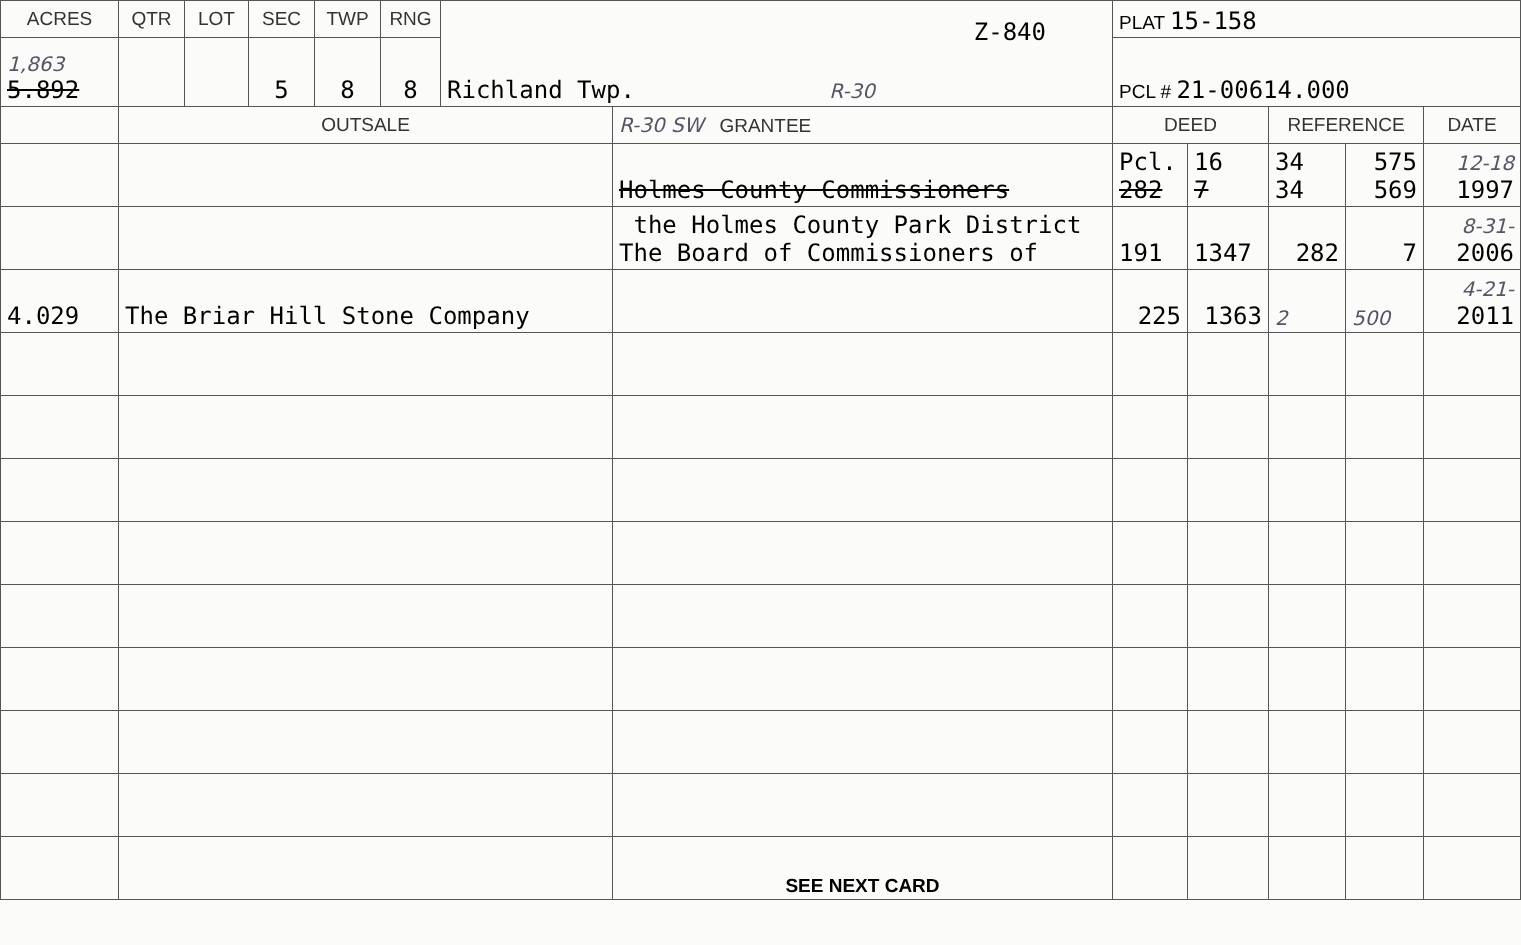| ACRES | QTR | LOT | SEC | TWP | RNG | Z-840 Richland Twp. R-30 | | PLAT 15-158 | | | | |
| 1,863 5.892 | | | 5 | 8 | 8 | | | PCL # 21-00614.000 | | | | |
| | OUTSALE | | | | | | R-30 SW GRANTEE | DEED | | REFERENCE | | DATE |
| | | | | | | | Holmes County Commissioners | Pcl. 282 | 16 7 | 34 34 | 575 569 | 12-18 1997 |
| | | | | | | | the Holmes County Park District The Board of Commissioners of | 191 | 1347 | 282 | 7 | 8-31- 2006 |
| 4.029 | The Briar Hill Stone Company | | | | | | | 225 | 1363 | 2 | 500 | 4-21- 2011 |
| | | | | | | | SEE NEXT CARD | | | | | |